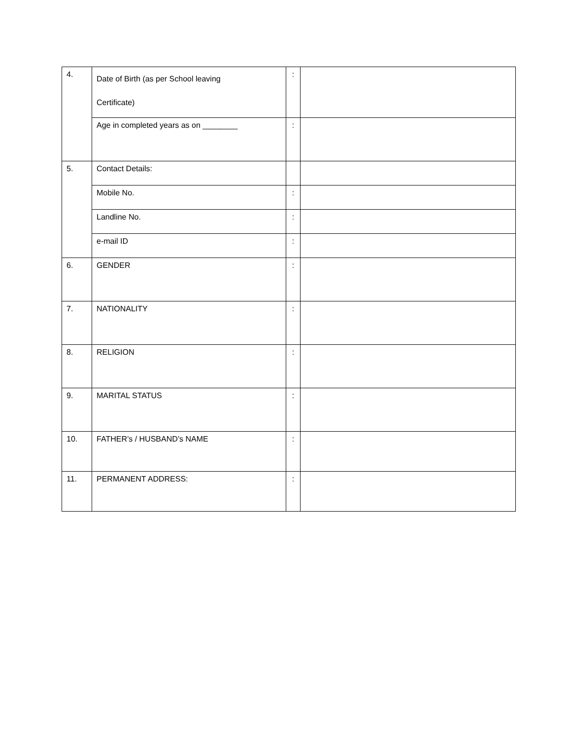| 4. | Date of Birth (as per School leaving Certificate) | : | |
| | Age in completed years as on ________ | : | |
| 5. | Contact Details: | | |
| | Mobile No. | : | |
| | Landline No. | : | |
| | e-mail ID | : | |
| 6. | GENDER | : | |
| 7. | NATIONALITY | : | |
| 8. | RELIGION | : | |
| 9. | MARITAL STATUS | : | |
| 10. | FATHER’s / HUSBAND’s NAME | : | |
| 11. | PERMANENT ADDRESS: | : | |